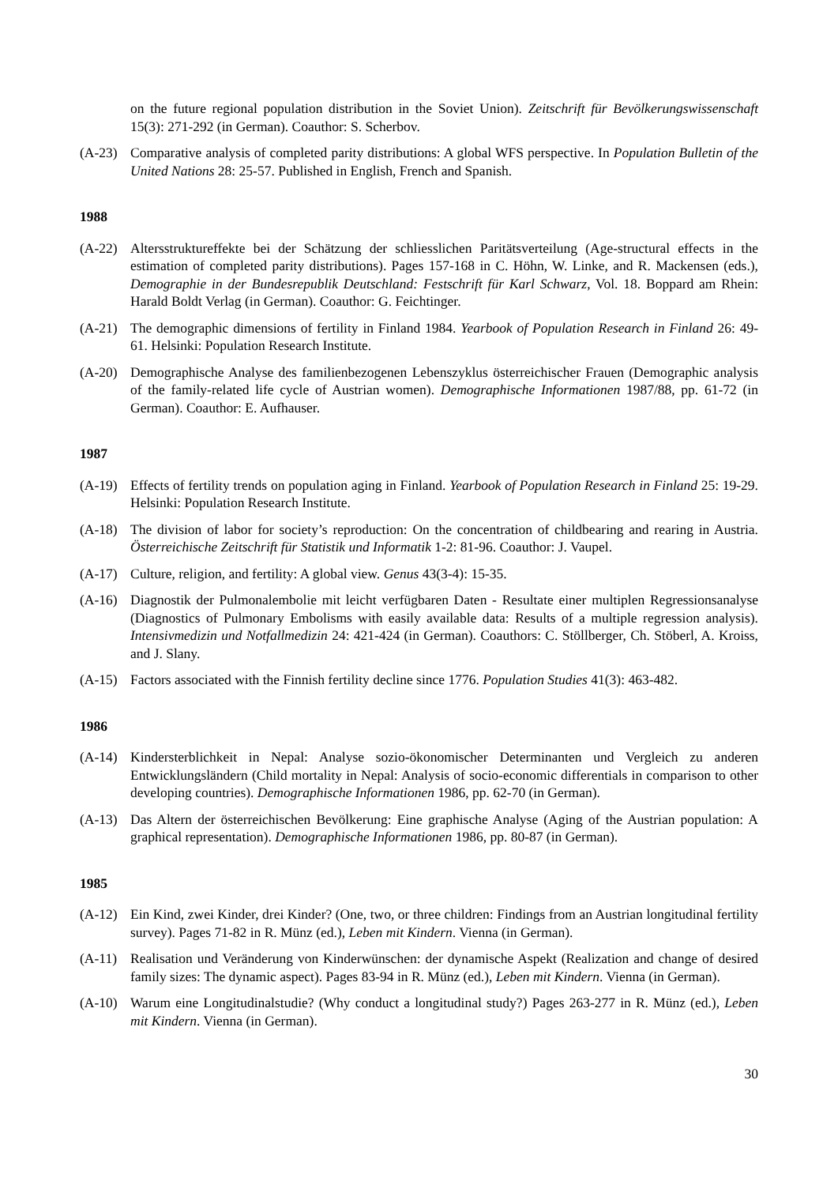on the future regional population distribution in the Soviet Union). Zeitschrift für Bevölkerungswissenschaft 15(3): 271-292 (in German). Coauthor: S. Scherbov.
(A-23) Comparative analysis of completed parity distributions: A global WFS perspective. In Population Bulletin of the United Nations 28: 25-57. Published in English, French and Spanish.
1988
(A-22) Altersstruktureffekte bei der Schätzung der schliesslichen Paritätsverteilung (Age-structural effects in the estimation of completed parity distributions). Pages 157-168 in C. Höhn, W. Linke, and R. Mackensen (eds.), Demographie in der Bundesrepublik Deutschland: Festschrift für Karl Schwarz, Vol. 18. Boppard am Rhein: Harald Boldt Verlag (in German). Coauthor: G. Feichtinger.
(A-21) The demographic dimensions of fertility in Finland 1984. Yearbook of Population Research in Finland 26: 49-61. Helsinki: Population Research Institute.
(A-20) Demographische Analyse des familienbezogenen Lebenszyklus österreichischer Frauen (Demographic analysis of the family-related life cycle of Austrian women). Demographische Informationen 1987/88, pp. 61-72 (in German). Coauthor: E. Aufhauser.
1987
(A-19) Effects of fertility trends on population aging in Finland. Yearbook of Population Research in Finland 25: 19-29. Helsinki: Population Research Institute.
(A-18) The division of labor for society’s reproduction: On the concentration of childbearing and rearing in Austria. Österreichische Zeitschrift für Statistik und Informatik 1-2: 81-96. Coauthor: J. Vaupel.
(A-17) Culture, religion, and fertility: A global view. Genus 43(3-4): 15-35.
(A-16) Diagnostik der Pulmonalembolie mit leicht verfügbaren Daten - Resultate einer multiplen Regressionsanalyse (Diagnostics of Pulmonary Embolisms with easily available data: Results of a multiple regression analysis). Intensivmedizin und Notfallmedizin 24: 421-424 (in German). Coauthors: C. Stöllberger, Ch. Stöberl, A. Kroiss, and J. Slany.
(A-15) Factors associated with the Finnish fertility decline since 1776. Population Studies 41(3): 463-482.
1986
(A-14) Kindersterblichkeit in Nepal: Analyse sozio-ökonomischer Determinanten und Vergleich zu anderen Entwicklungsländern (Child mortality in Nepal: Analysis of socio-economic differentials in comparison to other developing countries). Demographische Informationen 1986, pp. 62-70 (in German).
(A-13) Das Altern der österreichischen Bevölkerung: Eine graphische Analyse (Aging of the Austrian population: A graphical representation). Demographische Informationen 1986, pp. 80-87 (in German).
1985
(A-12) Ein Kind, zwei Kinder, drei Kinder? (One, two, or three children: Findings from an Austrian longitudinal fertility survey). Pages 71-82 in R. Münz (ed.), Leben mit Kindern. Vienna (in German).
(A-11) Realisation und Veränderung von Kinderwünschen: der dynamische Aspekt (Realization and change of desired family sizes: The dynamic aspect). Pages 83-94 in R. Münz (ed.), Leben mit Kindern. Vienna (in German).
(A-10) Warum eine Longitudinalstudie? (Why conduct a longitudinal study?) Pages 263-277 in R. Münz (ed.), Leben mit Kindern. Vienna (in German).
30